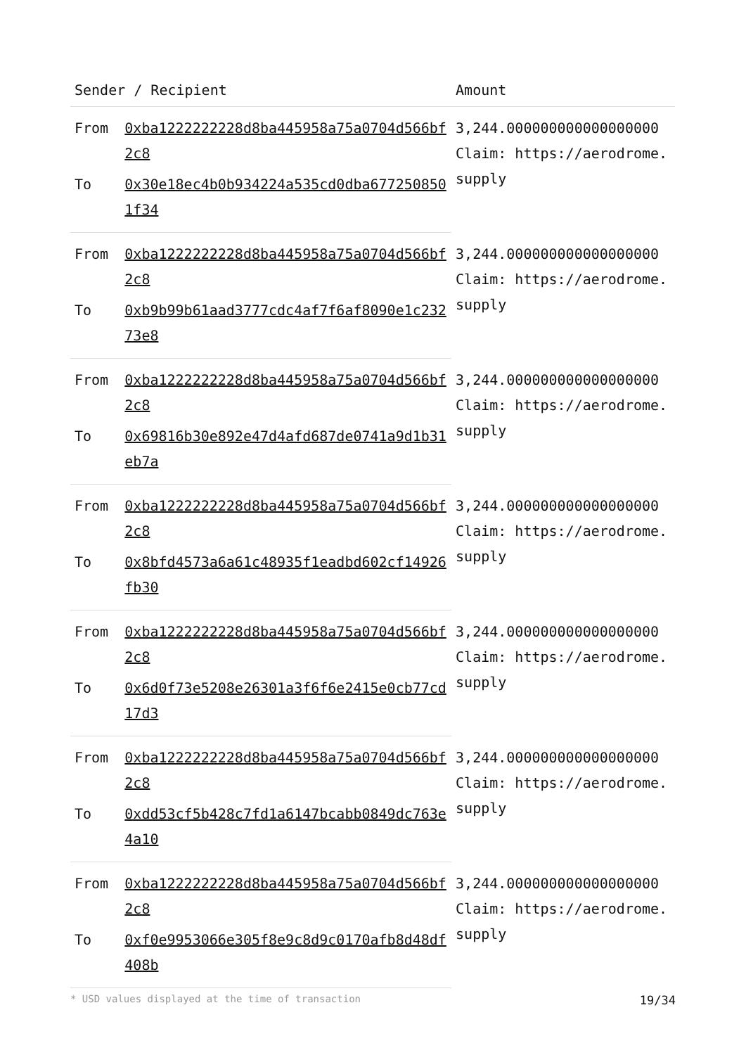| Sender / Recipient | | Amount |
| --- | --- | --- |
| From | 0xba1222222228d8ba445958a75a0704d566bf2c8 | 3,244.000000000000000000 Claim: https://aerodrome.supply |
| To | 0x30e18ec4b0b934224a535cd0dba6772508501f34 | |
| From | 0xba1222222228d8ba445958a75a0704d566bf2c8 | 3,244.000000000000000000 Claim: https://aerodrome.supply |
| To | 0xb9b99b61aad3777cdc4af7f6af8090e1c23273e8 | |
| From | 0xba1222222228d8ba445958a75a0704d566bf2c8 | 3,244.000000000000000000 Claim: https://aerodrome.supply |
| To | 0x69816b30e892e47d4afd687de0741a9d1b31eb7a | |
| From | 0xba1222222228d8ba445958a75a0704d566bf2c8 | 3,244.000000000000000000 Claim: https://aerodrome.supply |
| To | 0x8bfd4573a6a61c48935f1eadbd602cf14926fb30 | |
| From | 0xba1222222228d8ba445958a75a0704d566bf2c8 | 3,244.000000000000000000 Claim: https://aerodrome.supply |
| To | 0x6d0f73e5208e26301a3f6f6e2415e0cb77cd17d3 | |
| From | 0xba1222222228d8ba445958a75a0704d566bf2c8 | 3,244.000000000000000000 Claim: https://aerodrome.supply |
| To | 0xdd53cf5b428c7fd1a6147bcabb0849dc763e4a10 | |
| From | 0xba1222222228d8ba445958a75a0704d566bf2c8 | 3,244.000000000000000000 Claim: https://aerodrome.supply |
| To | 0xf0e9953066e305f8e9c8d9c0170afb8d48df408b | |
* USD values displayed at the time of transaction 19/34